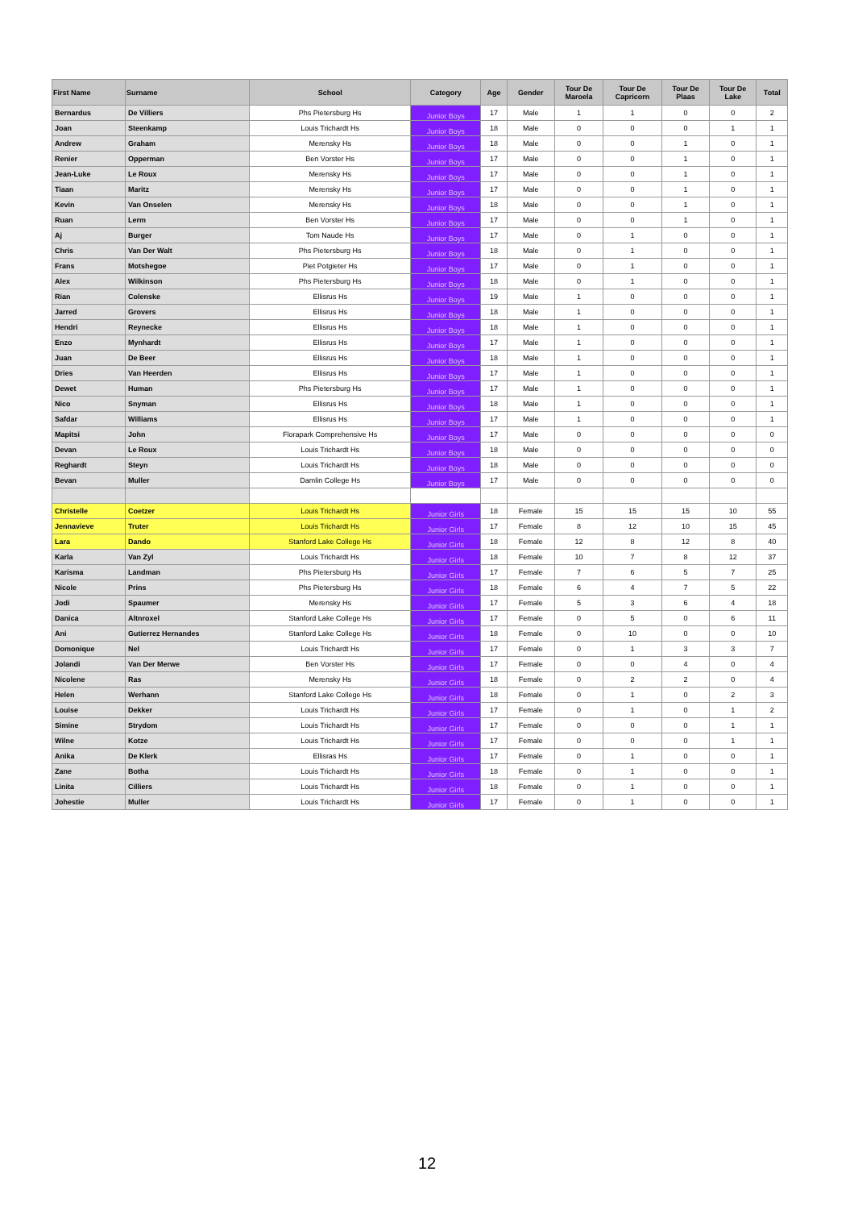| First Name | Surname | School | Category | Age | Gender | Tour De Maroela | Tour De Capricorn | Tour De Plaas | Tour De Lake | Total |
| --- | --- | --- | --- | --- | --- | --- | --- | --- | --- | --- |
| Bernardus | De Villiers | Phs Pietersburg Hs | Junior Boys | 17 | Male | 1 | 1 | 0 | 0 | 2 |
| Joan | Steenkamp | Louis Trichardt Hs | Junior Boys | 18 | Male | 0 | 0 | 0 | 1 | 1 |
| Andrew | Graham | Merensky Hs | Junior Boys | 18 | Male | 0 | 0 | 1 | 0 | 1 |
| Renier | Opperman | Ben Vorster Hs | Junior Boys | 17 | Male | 0 | 0 | 1 | 0 | 1 |
| Jean-Luke | Le Roux | Merensky Hs | Junior Boys | 17 | Male | 0 | 0 | 1 | 0 | 1 |
| Tiaan | Maritz | Merensky Hs | Junior Boys | 17 | Male | 0 | 0 | 1 | 0 | 1 |
| Kevin | Van Onselen | Merensky Hs | Junior Boys | 18 | Male | 0 | 0 | 1 | 0 | 1 |
| Ruan | Lerm | Ben Vorster Hs | Junior Boys | 17 | Male | 0 | 0 | 1 | 0 | 1 |
| Aj | Burger | Tom Naude Hs | Junior Boys | 17 | Male | 0 | 1 | 0 | 0 | 1 |
| Chris | Van Der Walt | Phs Pietersburg Hs | Junior Boys | 18 | Male | 0 | 1 | 0 | 0 | 1 |
| Frans | Motshegoe | Piet Potgieter Hs | Junior Boys | 17 | Male | 0 | 1 | 0 | 0 | 1 |
| Alex | Wilkinson | Phs Pietersburg Hs | Junior Boys | 18 | Male | 0 | 1 | 0 | 0 | 1 |
| Rian | Colenske | Ellisrus Hs | Junior Boys | 19 | Male | 1 | 0 | 0 | 0 | 1 |
| Jarred | Grovers | Ellisrus Hs | Junior Boys | 18 | Male | 1 | 0 | 0 | 0 | 1 |
| Hendri | Reynecke | Ellisrus Hs | Junior Boys | 18 | Male | 1 | 0 | 0 | 0 | 1 |
| Enzo | Mynhardt | Ellisrus Hs | Junior Boys | 17 | Male | 1 | 0 | 0 | 0 | 1 |
| Juan | De Beer | Ellisrus Hs | Junior Boys | 18 | Male | 1 | 0 | 0 | 0 | 1 |
| Dries | Van Heerden | Ellisrus Hs | Junior Boys | 17 | Male | 1 | 0 | 0 | 0 | 1 |
| Dewet | Human | Phs Pietersburg Hs | Junior Boys | 17 | Male | 1 | 0 | 0 | 0 | 1 |
| Nico | Snyman | Ellisrus Hs | Junior Boys | 18 | Male | 1 | 0 | 0 | 0 | 1 |
| Safdar | Williams | Ellisrus Hs | Junior Boys | 17 | Male | 1 | 0 | 0 | 0 | 1 |
| Mapitsi | John | Florapark Comprehensive Hs | Junior Boys | 17 | Male | 0 | 0 | 0 | 0 | 0 |
| Devan | Le Roux | Louis Trichardt Hs | Junior Boys | 18 | Male | 0 | 0 | 0 | 0 | 0 |
| Reghardt | Steyn | Louis Trichardt Hs | Junior Boys | 18 | Male | 0 | 0 | 0 | 0 | 0 |
| Bevan | Muller | Damlin College Hs | Junior Boys | 17 | Male | 0 | 0 | 0 | 0 | 0 |
| Christelle | Coetzer | Louis Trichardt Hs | Junior Girls | 18 | Female | 15 | 15 | 15 | 10 | 55 |
| Jennavieve | Truter | Louis Trichardt Hs | Junior Girls | 17 | Female | 8 | 12 | 10 | 15 | 45 |
| Lara | Dando | Stanford Lake College Hs | Junior Girls | 18 | Female | 12 | 8 | 12 | 8 | 40 |
| Karla | Van Zyl | Louis Trichardt Hs | Junior Girls | 18 | Female | 10 | 7 | 8 | 12 | 37 |
| Karisma | Landman | Phs Pietersburg Hs | Junior Girls | 17 | Female | 7 | 6 | 5 | 7 | 25 |
| Nicole | Prins | Phs Pietersburg Hs | Junior Girls | 18 | Female | 6 | 4 | 7 | 5 | 22 |
| Jodi | Spaumer | Merensky Hs | Junior Girls | 17 | Female | 5 | 3 | 6 | 4 | 18 |
| Danica | Altnroxel | Stanford Lake College Hs | Junior Girls | 17 | Female | 0 | 5 | 0 | 6 | 11 |
| Ani | Gutierrez Hernandes | Stanford Lake College Hs | Junior Girls | 18 | Female | 0 | 10 | 0 | 0 | 10 |
| Domonique | Nel | Louis Trichardt Hs | Junior Girls | 17 | Female | 0 | 1 | 3 | 3 | 7 |
| Jolandi | Van Der Merwe | Ben Vorster Hs | Junior Girls | 17 | Female | 0 | 0 | 4 | 0 | 4 |
| Nicolene | Ras | Merensky Hs | Junior Girls | 18 | Female | 0 | 2 | 2 | 0 | 4 |
| Helen | Werhann | Stanford Lake College Hs | Junior Girls | 18 | Female | 0 | 1 | 0 | 2 | 3 |
| Louise | Dekker | Louis Trichardt Hs | Junior Girls | 17 | Female | 0 | 1 | 0 | 1 | 2 |
| Simine | Strydom | Louis Trichardt Hs | Junior Girls | 17 | Female | 0 | 0 | 0 | 1 | 1 |
| Wilne | Kotze | Louis Trichardt Hs | Junior Girls | 17 | Female | 0 | 0 | 0 | 1 | 1 |
| Anika | De Klerk | Ellisras Hs | Junior Girls | 17 | Female | 0 | 1 | 0 | 0 | 1 |
| Zane | Botha | Louis Trichardt Hs | Junior Girls | 18 | Female | 0 | 1 | 0 | 0 | 1 |
| Linita | Cilliers | Louis Trichardt Hs | Junior Girls | 18 | Female | 0 | 1 | 0 | 0 | 1 |
| Johestie | Muller | Louis Trichardt Hs | Junior Girls | 17 | Female | 0 | 1 | 0 | 0 | 1 |
12